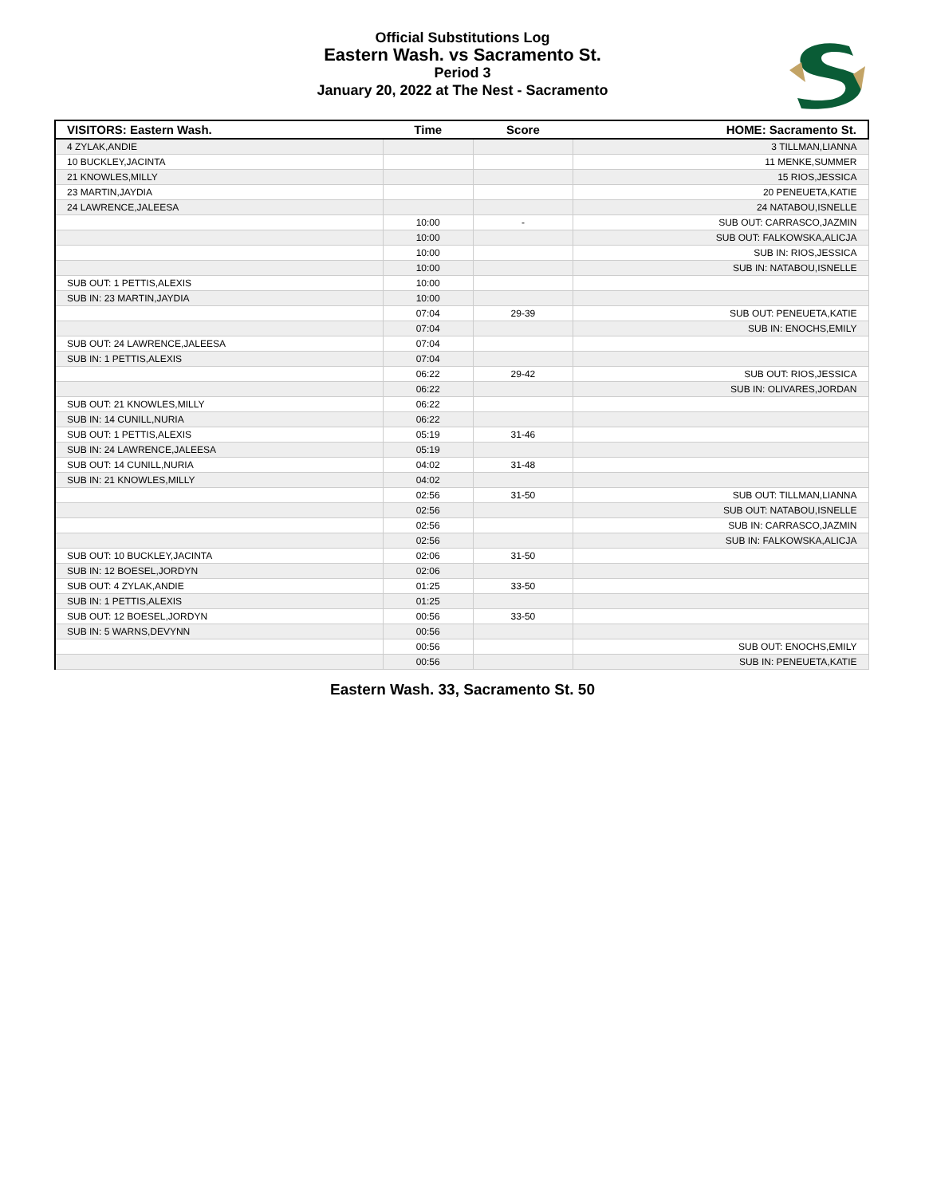Official Substitutions Log
Eastern Wash. vs Sacramento St.
Period 3
January 20, 2022 at The Nest - Sacramento
| VISITORS: Eastern Wash. | Time | Score | HOME: Sacramento St. |
| --- | --- | --- | --- |
| 4 ZYLAK,ANDIE | | | 3 TILLMAN,LIANNA |
| 10 BUCKLEY,JACINTA | | | 11 MENKE,SUMMER |
| 21 KNOWLES,MILLY | | | 15 RIOS,JESSICA |
| 23 MARTIN,JAYDIA | | | 20 PENEUETA,KATIE |
| 24 LAWRENCE,JALEESA | | | 24 NATABOU,ISNELLE |
| | 10:00 | - | SUB OUT: CARRASCO,JAZMIN |
| | 10:00 | | SUB OUT: FALKOWSKA,ALICJA |
| | 10:00 | | SUB IN: RIOS,JESSICA |
| | 10:00 | | SUB IN: NATABOU,ISNELLE |
| SUB OUT: 1 PETTIS,ALEXIS | 10:00 | | |
| SUB IN: 23 MARTIN,JAYDIA | 10:00 | | |
| | 07:04 | 29-39 | SUB OUT: PENEUETA,KATIE |
| | 07:04 | | SUB IN: ENOCHS,EMILY |
| SUB OUT: 24 LAWRENCE,JALEESA | 07:04 | | |
| SUB IN: 1 PETTIS,ALEXIS | 07:04 | | |
| | 06:22 | 29-42 | SUB OUT: RIOS,JESSICA |
| | 06:22 | | SUB IN: OLIVARES,JORDAN |
| SUB OUT: 21 KNOWLES,MILLY | 06:22 | | |
| SUB IN: 14 CUNILL,NURIA | 06:22 | | |
| SUB OUT: 1 PETTIS,ALEXIS | 05:19 | 31-46 | |
| SUB IN: 24 LAWRENCE,JALEESA | 05:19 | | |
| SUB OUT: 14 CUNILL,NURIA | 04:02 | 31-48 | |
| SUB IN: 21 KNOWLES,MILLY | 04:02 | | |
| | 02:56 | 31-50 | SUB OUT: TILLMAN,LIANNA |
| | 02:56 | | SUB OUT: NATABOU,ISNELLE |
| | 02:56 | | SUB IN: CARRASCO,JAZMIN |
| | 02:56 | | SUB IN: FALKOWSKA,ALICJA |
| SUB OUT: 10 BUCKLEY,JACINTA | 02:06 | 31-50 | |
| SUB IN: 12 BOESEL,JORDYN | 02:06 | | |
| SUB OUT: 4 ZYLAK,ANDIE | 01:25 | 33-50 | |
| SUB IN: 1 PETTIS,ALEXIS | 01:25 | | |
| SUB OUT: 12 BOESEL,JORDYN | 00:56 | 33-50 | |
| SUB IN: 5 WARNS,DEVYNN | 00:56 | | |
| | 00:56 | | SUB OUT: ENOCHS,EMILY |
| | 00:56 | | SUB IN: PENEUETA,KATIE |
Eastern Wash. 33, Sacramento St. 50